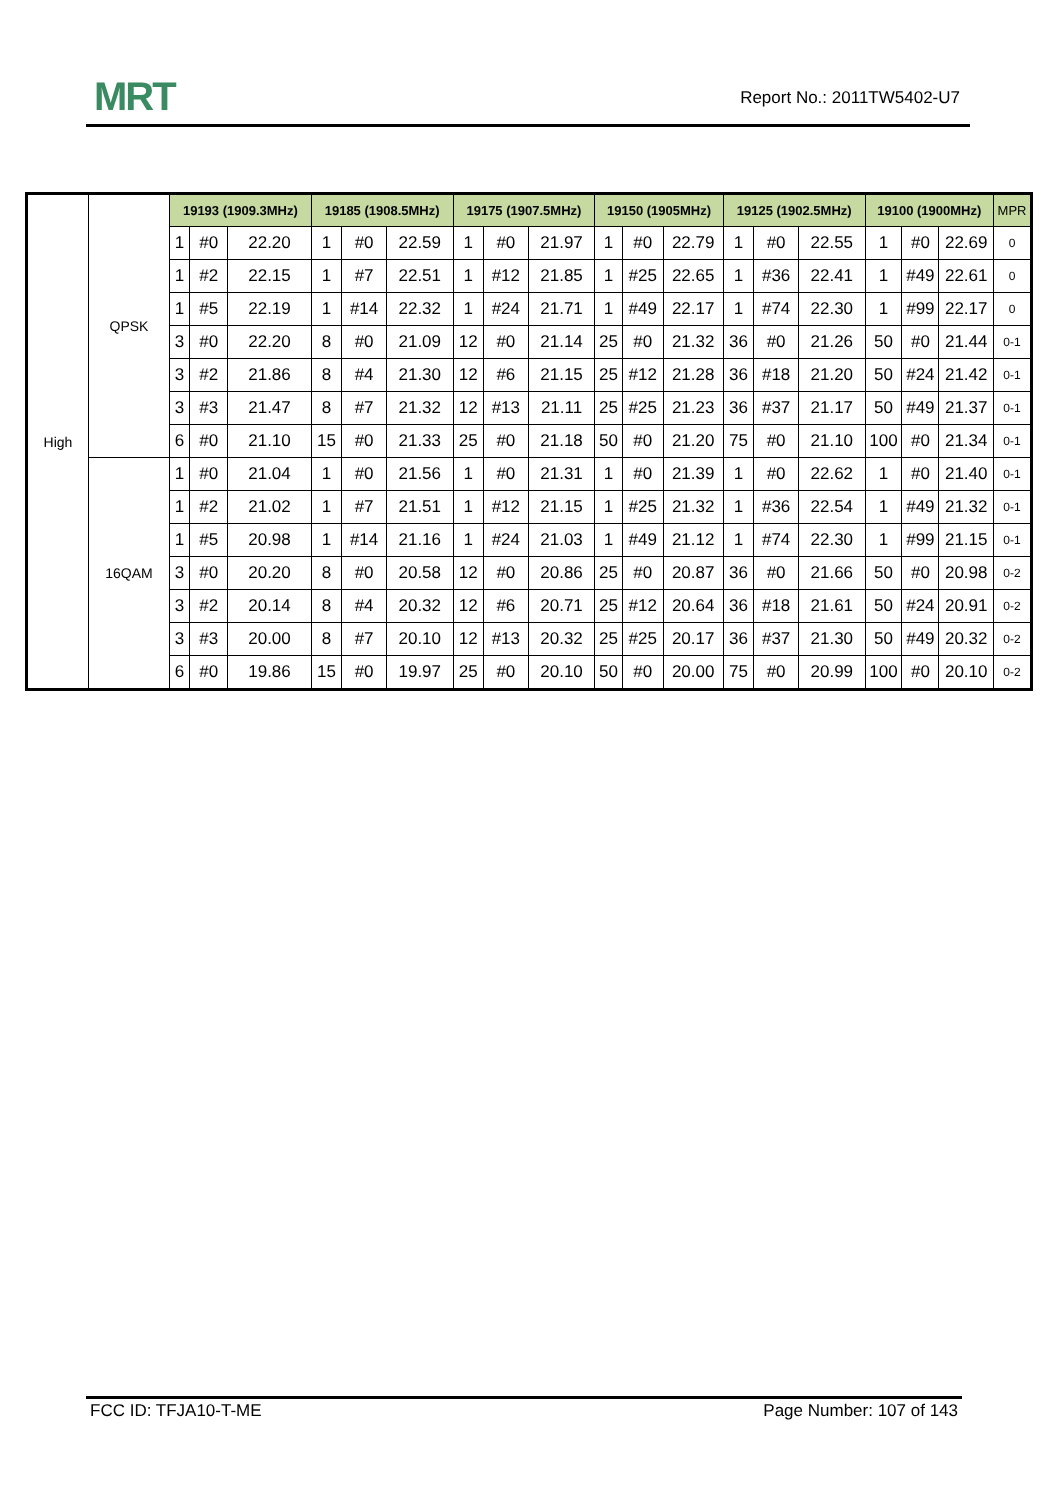MRT Report No.: 2011TW5402-U7
| High | QPSK | 19193 (1909.3MHz) | | | 19185 (1908.5MHz) | | | 19175 (1907.5MHz) | | | 19150 (1905MHz) | | | 19125 (1902.5MHz) | | | 19100 (1900MHz) | | | MPR |
| | | 1 | #0 | 22.20 | 1 | #0 | 22.59 | 1 | #0 | 21.97 | 1 | #0 | 22.79 | 1 | #0 | 22.55 | 1 | #0 | 22.69 | 0 |
| | | 1 | #2 | 22.15 | 1 | #7 | 22.51 | 1 | #12 | 21.85 | 1 | #25 | 22.65 | 1 | #36 | 22.41 | 1 | #49 | 22.61 | 0 |
| | | 1 | #5 | 22.19 | 1 | #14 | 22.32 | 1 | #24 | 21.71 | 1 | #49 | 22.17 | 1 | #74 | 22.30 | 1 | #99 | 22.17 | 0 |
| | | 3 | #0 | 22.20 | 8 | #0 | 21.09 | 12 | #0 | 21.14 | 25 | #0 | 21.32 | 36 | #0 | 21.26 | 50 | #0 | 21.44 | 0-1 |
| | | 3 | #2 | 21.86 | 8 | #4 | 21.30 | 12 | #6 | 21.15 | 25 | #12 | 21.28 | 36 | #18 | 21.20 | 50 | #24 | 21.42 | 0-1 |
| | | 3 | #3 | 21.47 | 8 | #7 | 21.32 | 12 | #13 | 21.11 | 25 | #25 | 21.23 | 36 | #37 | 21.17 | 50 | #49 | 21.37 | 0-1 |
| | | 6 | #0 | 21.10 | 15 | #0 | 21.33 | 25 | #0 | 21.18 | 50 | #0 | 21.20 | 75 | #0 | 21.10 | 100 | #0 | 21.34 | 0-1 |
| | 16QAM | 1 | #0 | 21.04 | 1 | #0 | 21.56 | 1 | #0 | 21.31 | 1 | #0 | 21.39 | 1 | #0 | 22.62 | 1 | #0 | 21.40 | 0-1 |
| | | 1 | #2 | 21.02 | 1 | #7 | 21.51 | 1 | #12 | 21.15 | 1 | #25 | 21.32 | 1 | #36 | 22.54 | 1 | #49 | 21.32 | 0-1 |
| | | 1 | #5 | 20.98 | 1 | #14 | 21.16 | 1 | #24 | 21.03 | 1 | #49 | 21.12 | 1 | #74 | 22.30 | 1 | #99 | 21.15 | 0-1 |
| | | 3 | #0 | 20.20 | 8 | #0 | 20.58 | 12 | #0 | 20.86 | 25 | #0 | 20.87 | 36 | #0 | 21.66 | 50 | #0 | 20.98 | 0-2 |
| | | 3 | #2 | 20.14 | 8 | #4 | 20.32 | 12 | #6 | 20.71 | 25 | #12 | 20.64 | 36 | #18 | 21.61 | 50 | #24 | 20.91 | 0-2 |
| | | 3 | #3 | 20.00 | 8 | #7 | 20.10 | 12 | #13 | 20.32 | 25 | #25 | 20.17 | 36 | #37 | 21.30 | 50 | #49 | 20.32 | 0-2 |
| | | 6 | #0 | 19.86 | 15 | #0 | 19.97 | 25 | #0 | 20.10 | 50 | #0 | 20.00 | 75 | #0 | 20.99 | 100 | #0 | 20.10 | 0-2 |
FCC ID: TFJA10-T-ME Page Number: 107 of 143